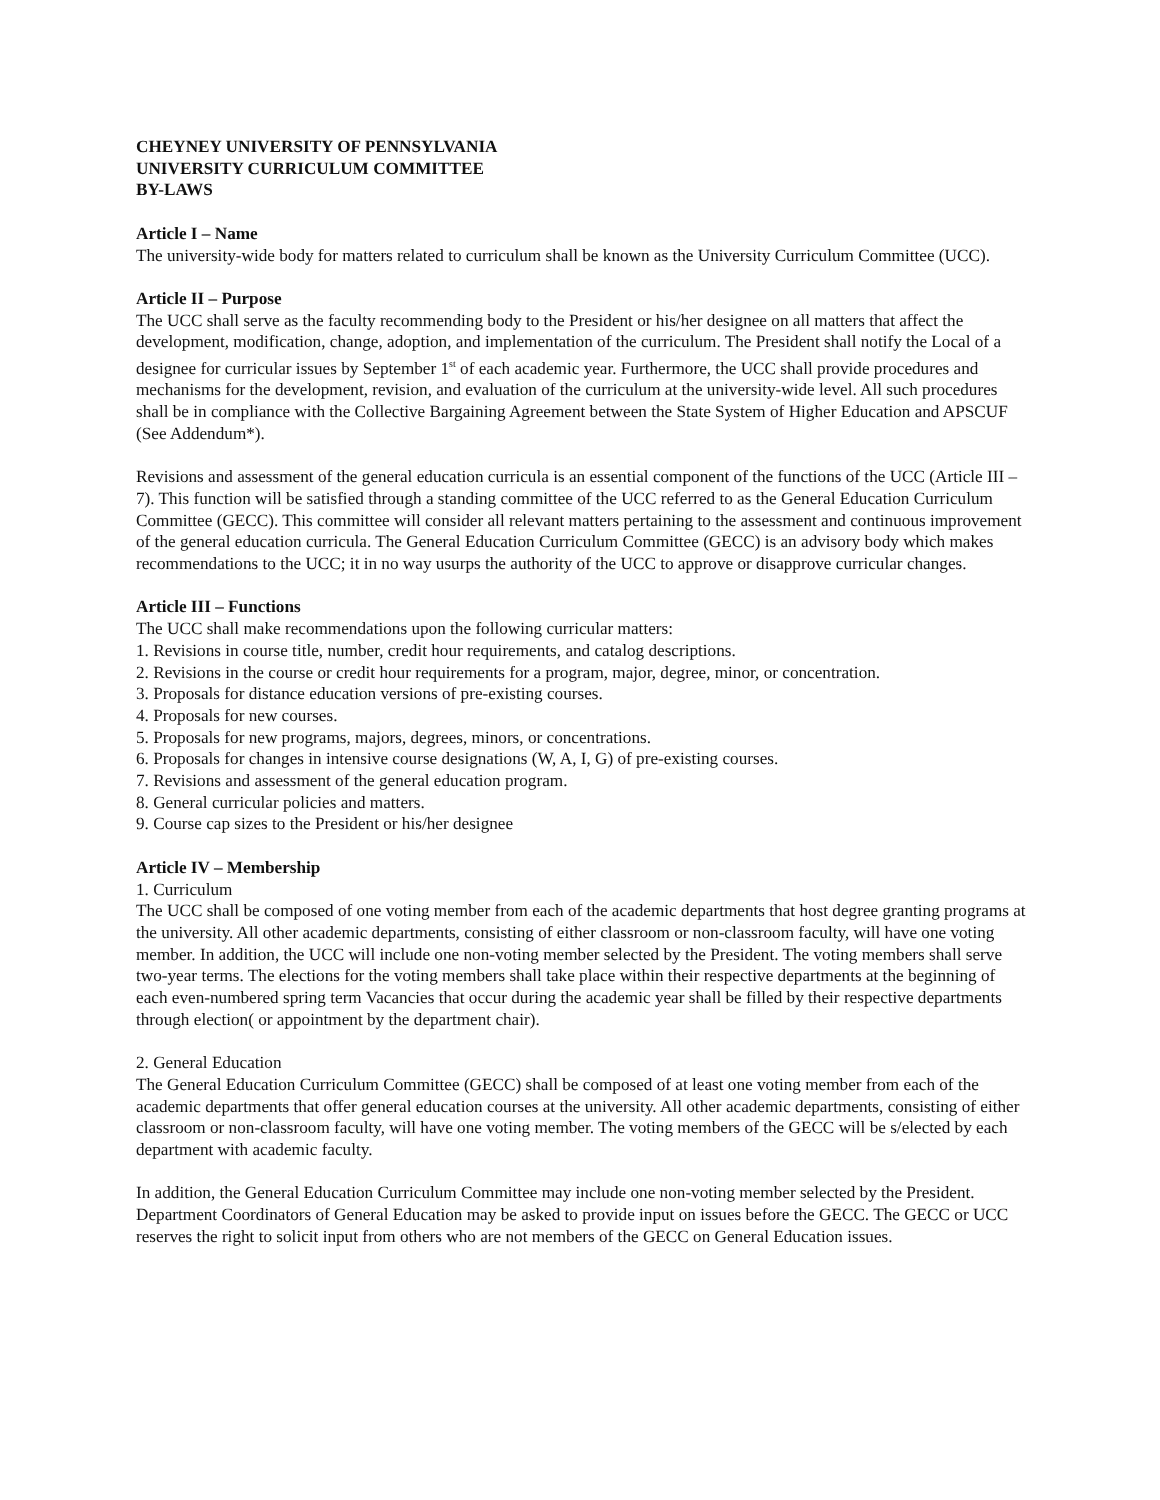CHEYNEY UNIVERSITY OF PENNSYLVANIA
UNIVERSITY CURRICULUM COMMITTEE
BY-LAWS
Article I – Name
The university-wide body for matters related to curriculum shall be known as the University Curriculum Committee (UCC).
Article II – Purpose
The UCC shall serve as the faculty recommending body to the President or his/her designee on all matters that affect the development, modification, change, adoption, and implementation of the curriculum. The President shall notify the Local of a designee for curricular issues by September 1<sup>st</sup> of each academic year. Furthermore, the UCC shall provide procedures and mechanisms for the development, revision, and evaluation of the curriculum at the university-wide level. All such procedures shall be in compliance with the Collective Bargaining Agreement between the State System of Higher Education and APSCUF (See Addendum*).
Revisions and assessment of the general education curricula is an essential component of the functions of the UCC (Article III – 7). This function will be satisfied through a standing committee of the UCC referred to as the General Education Curriculum Committee (GECC). This committee will consider all relevant matters pertaining to the assessment and continuous improvement of the general education curricula. The General Education Curriculum Committee (GECC) is an advisory body which makes recommendations to the UCC; it in no way usurps the authority of the UCC to approve or disapprove curricular changes.
Article III – Functions
The UCC shall make recommendations upon the following curricular matters:
1. Revisions in course title, number, credit hour requirements, and catalog descriptions.
2. Revisions in the course or credit hour requirements for a program, major, degree, minor, or concentration.
3. Proposals for distance education versions of pre-existing courses.
4. Proposals for new courses.
5. Proposals for new programs, majors, degrees, minors, or concentrations.
6. Proposals for changes in intensive course designations (W, A, I, G) of pre-existing courses.
7. Revisions and assessment of the general education program.
8. General curricular policies and matters.
9. Course cap sizes to the President or his/her designee
Article IV – Membership
1. Curriculum
The UCC shall be composed of one voting member from each of the academic departments that host degree granting programs at the university. All other academic departments, consisting of either classroom or non-classroom faculty, will have one voting member. In addition, the UCC will include one non-voting member selected by the President. The voting members shall serve two-year terms. The elections for the voting members shall take place within their respective departments at the beginning of each even-numbered spring term Vacancies that occur during the academic year shall be filled by their respective departments through election( or appointment by the department chair).
2. General Education
The General Education Curriculum Committee (GECC) shall be composed of at least one voting member from each of the academic departments that offer general education courses at the university. All other academic departments, consisting of either classroom or non-classroom faculty, will have one voting member. The voting members of the GECC will be s/elected by each department with academic faculty.
In addition, the General Education Curriculum Committee may include one non-voting member selected by the President. Department Coordinators of General Education may be asked to provide input on issues before the GECC. The GECC or UCC reserves the right to solicit input from others who are not members of the GECC on General Education issues.